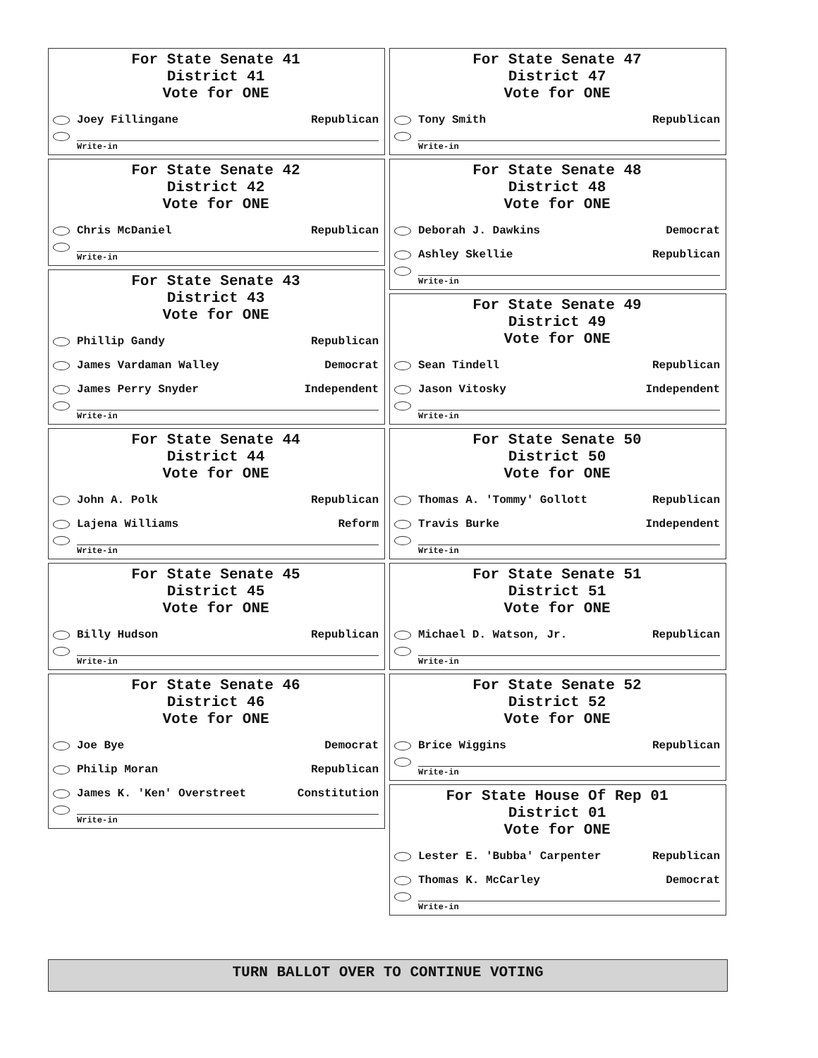For State Senate 41
District 41
Vote for ONE
Joey Fillingane Republican
Write-in
For State Senate 42
District 42
Vote for ONE
Chris McDaniel Republican
Write-in
For State Senate 43
District 43
Vote for ONE
Phillip Gandy Republican
James Vardaman Walley Democrat
James Perry Snyder Independent
Write-in
For State Senate 44
District 44
Vote for ONE
John A. Polk Republican
Lajena Williams Reform
Write-in
For State Senate 45
District 45
Vote for ONE
Billy Hudson Republican
Write-in
For State Senate 46
District 46
Vote for ONE
Joe Bye Democrat
Philip Moran Republican
James K. 'Ken' Overstreet Constitution
Write-in
For State Senate 47
District 47
Vote for ONE
Tony Smith Republican
Write-in
For State Senate 48
District 48
Vote for ONE
Deborah J. Dawkins Democrat
Ashley Skellie Republican
Write-in
For State Senate 49
District 49
Vote for ONE
Sean Tindell Republican
Jason Vitosky Independent
Write-in
For State Senate 50
District 50
Vote for ONE
Thomas A. 'Tommy' Gollott Republican
Travis Burke Independent
Write-in
For State Senate 51
District 51
Vote for ONE
Michael D. Watson, Jr. Republican
Write-in
For State Senate 52
District 52
Vote for ONE
Brice Wiggins Republican
Write-in
For State House Of Rep 01
District 01
Vote for ONE
Lester E. 'Bubba' Carpenter Republican
Thomas K. McCarley Democrat
Write-in
TURN BALLOT OVER TO CONTINUE VOTING